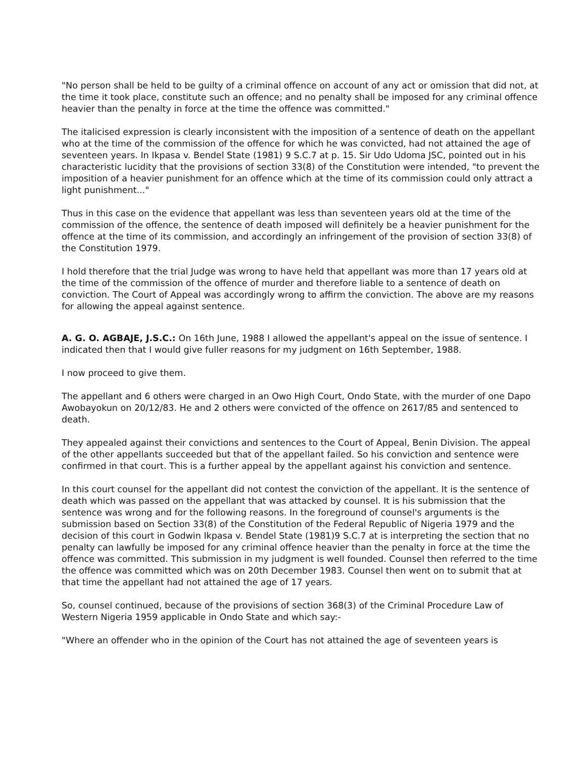"No person shall be held to be guilty of a criminal offence on account of any act or omission that did not, at the time it took place, constitute such an offence; and no penalty shall be imposed for any criminal offence heavier than the penalty in force at the time the offence was committed."
The italicised expression is clearly inconsistent with the imposition of a sentence of death on the appellant who at the time of the commission of the offence for which he was convicted, had not attained the age of seventeen years. In Ikpasa v. Bendel State (1981) 9 S.C.7 at p. 15. Sir Udo Udoma JSC, pointed out in his characteristic lucidity that the provisions of section 33(8) of the Constitution were intended, "to prevent the imposition of a heavier punishment for an offence which at the time of its commission could only attract a light punishment..."
Thus in this case on the evidence that appellant was less than seventeen years old at the time of the commission of the offence, the sentence of death imposed will definitely be a heavier punishment for the offence at the time of its commission, and accordingly an infringement of the provision of section 33(8) of the Constitution 1979.
I hold therefore that the trial Judge was wrong to have held that appellant was more than 17 years old at the time of the commission of the offence of murder and therefore liable to a sentence of death on conviction. The Court of Appeal was accordingly wrong to affirm the conviction. The above are my reasons for allowing the appeal against sentence.
A. G. O. AGBAJE, J.S.C.: On 16th June, 1988 I allowed the appellant's appeal on the issue of sentence. I indicated then that I would give fuller reasons for my judgment on 16th September, 1988.
I now proceed to give them.
The appellant and 6 others were charged in an Owo High Court, Ondo State, with the murder of one Dapo Awobayokun on 20/12/83. He and 2 others were convicted of the offence on 2617/85 and sentenced to death.
They appealed against their convictions and sentences to the Court of Appeal, Benin Division. The appeal of the other appellants succeeded but that of the appellant failed. So his conviction and sentence were confirmed in that court. This is a further appeal by the appellant against his conviction and sentence.
In this court counsel for the appellant did not contest the conviction of the appellant. It is the sentence of death which was passed on the appellant that was attacked by counsel. It is his submission that the sentence was wrong and for the following reasons. In the foreground of counsel's arguments is the submission based on Section 33(8) of the Constitution of the Federal Republic of Nigeria 1979 and the decision of this court in Godwin Ikpasa v. Bendel State (1981)9 S.C.7 at is interpreting the section that no penalty can lawfully be imposed for any criminal offence heavier than the penalty in force at the time the offence was committed. This submission in my judgment is well founded. Counsel then referred to the time the offence was committed which was on 20th December 1983. Counsel then went on to submit that at that time the appellant had not attained the age of 17 years.
So, counsel continued, because of the provisions of section 368(3) of the Criminal Procedure Law of Western Nigeria 1959 applicable in Ondo State and which say:-
"Where an offender who in the opinion of the Court has not attained the age of seventeen years is